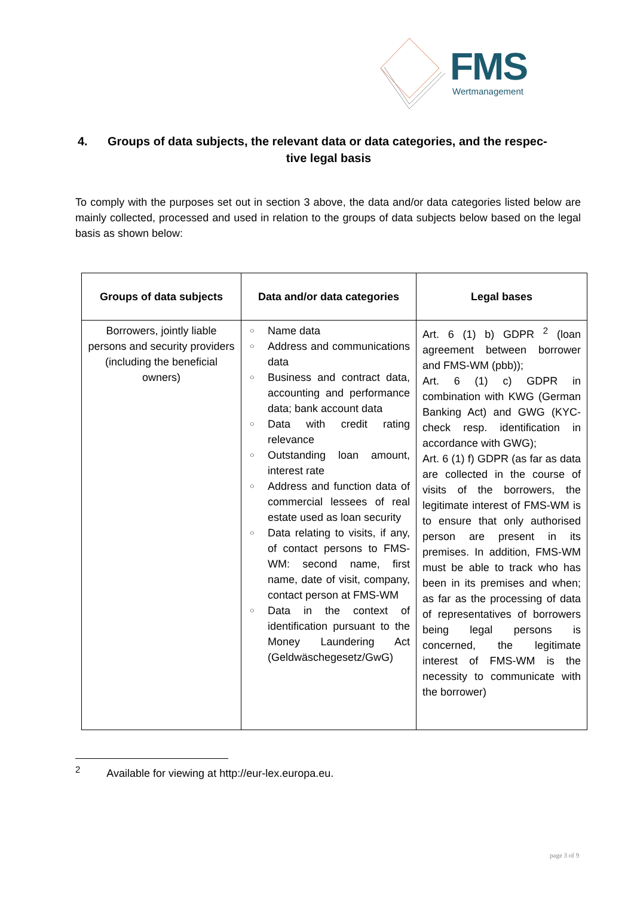FMS
Wertmanagement
4. Groups of data subjects, the relevant data or data categories, and the respec-
tive legal basis
To comply with the purposes set out in section 3 above, the data and/or data categories listed below are mainly collected, processed and used in relation to the groups of data subjects below based on the legal basis as shown below:
| Groups of data subjects | Data and/or data categories | Legal bases |
| --- | --- | --- |
| Borrowers, jointly liable persons and security providers (including the beneficial owners) | ○ Name data ○ Address and communications data ○ Business and contract data, accounting and performance data; bank account data ○ Data with credit rating relevance ○ Outstanding loan amount, interest rate ○ Address and function data of commercial lessees of real estate used as loan security ○ Data relating to visits, if any, of contact persons to FMS-WM: second name, first name, date of visit, company, contact person at FMS-WM ○ Data in the context of identification pursuant to the Money Laundering Act (Geldwäschegesetz/GwG) | Art. 6 (1) b) GDPR <sup>2</sup> (loan agreement between borrower and FMS-WM (pbb)); Art. 6 (1) c) GDPR in combination with KWG (German Banking Act) and GWG (KYC-check resp. identification in accordance with GWG); Art. 6 (1) f) GDPR (as far as data are collected in the course of visits of the borrowers, the legitimate interest of FMS-WM is to ensure that only authorised person are present in its premises. In addition, FMS-WM must be able to track who has been in its premises and when; as far as the processing of data of representatives of borrowers being legal persons is concerned, the legitimate interest of FMS-WM is the necessity to communicate with the borrower) |
<sup>2</sup> Available for viewing at http://eur-lex.europa.eu.
page 3 of 9